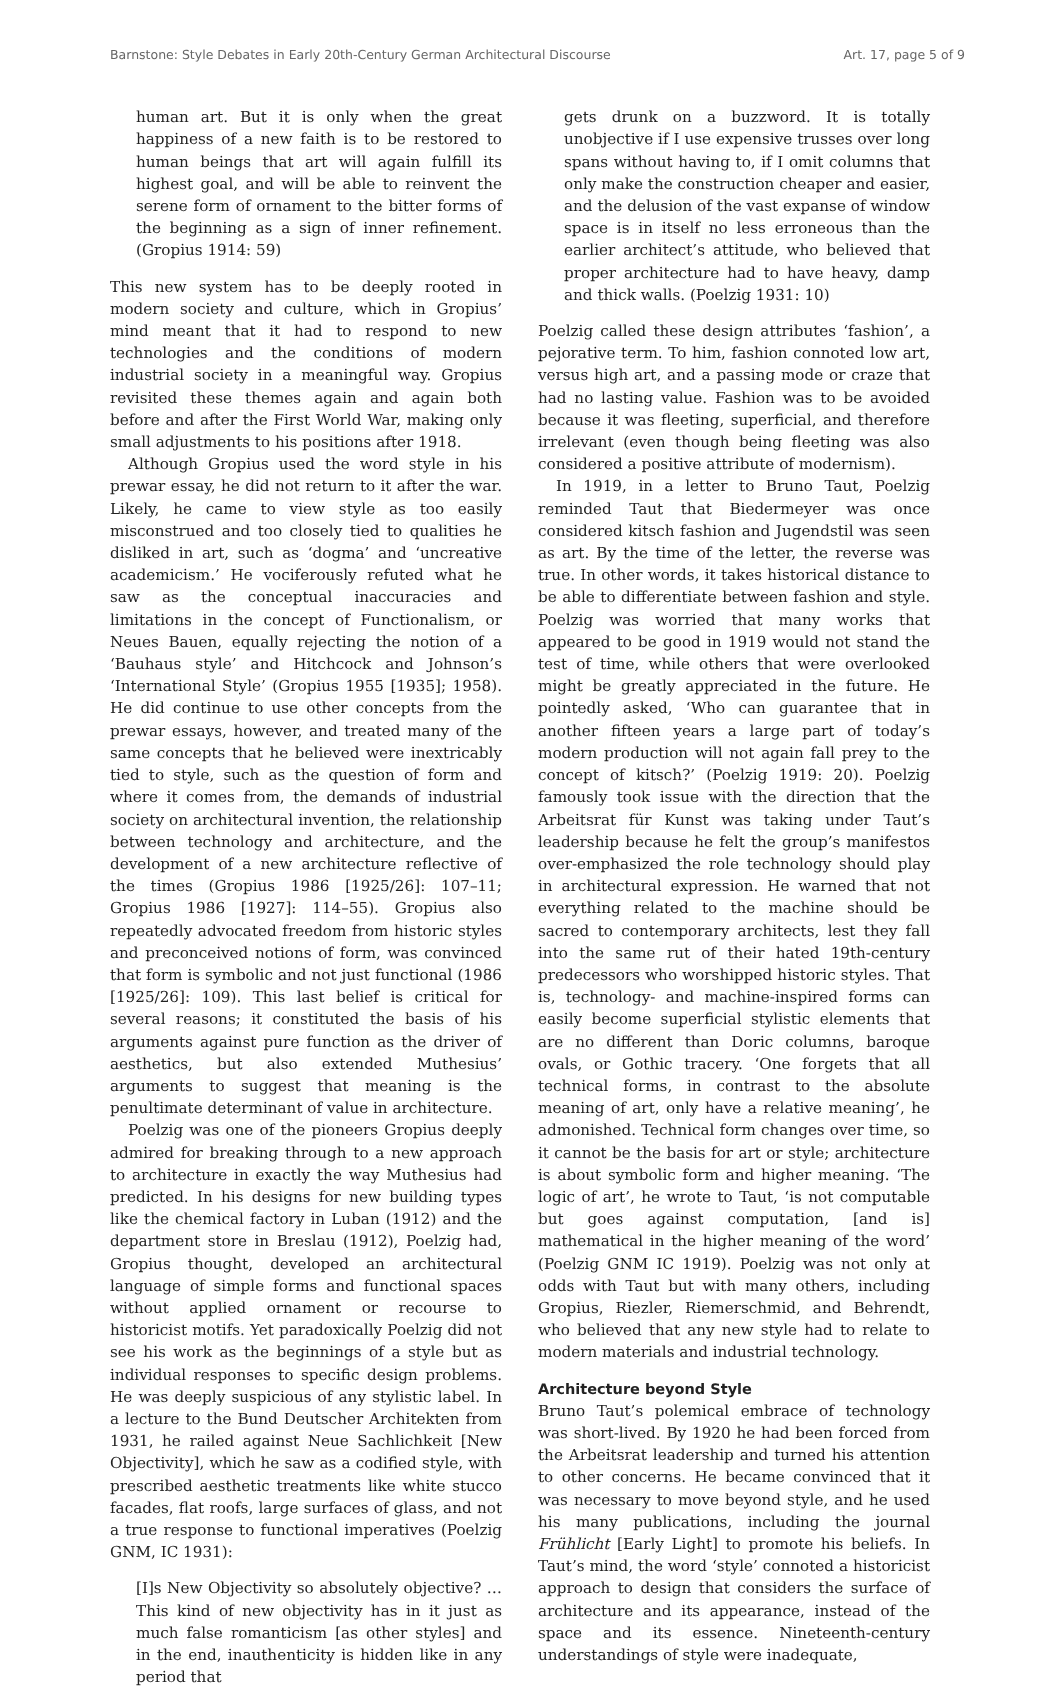Barnstone: Style Debates in Early 20th-Century German Architectural Discourse Art. 17, page 5 of 9
human art. But it is only when the great happiness of a new faith is to be restored to human beings that art will again fulfill its highest goal, and will be able to reinvent the serene form of ornament to the bitter forms of the beginning as a sign of inner refinement. (Gropius 1914: 59)
This new system has to be deeply rooted in modern society and culture, which in Gropius’ mind meant that it had to respond to new technologies and the conditions of modern industrial society in a meaningful way. Gropius revisited these themes again and again both before and after the First World War, making only small adjustments to his positions after 1918.
Although Gropius used the word style in his prewar essay, he did not return to it after the war. Likely, he came to view style as too easily misconstrued and too closely tied to qualities he disliked in art, such as ‘dogma’ and ‘uncreative academicism.’ He vociferously refuted what he saw as the conceptual inaccuracies and limitations in the concept of Functionalism, or Neues Bauen, equally rejecting the notion of a ‘Bauhaus style’ and Hitchcock and Johnson’s ‘International Style’ (Gropius 1955 [1935]; 1958). He did continue to use other concepts from the prewar essays, however, and treated many of the same concepts that he believed were inextricably tied to style, such as the question of form and where it comes from, the demands of industrial society on architectural invention, the relationship between technology and architecture, and the development of a new architecture reflective of the times (Gropius 1986 [1925/26]: 107–11; Gropius 1986 [1927]: 114–55). Gropius also repeatedly advocated freedom from historic styles and preconceived notions of form, was convinced that form is symbolic and not just functional (1986 [1925/26]: 109). This last belief is critical for several reasons; it constituted the basis of his arguments against pure function as the driver of aesthetics, but also extended Muthesius’ arguments to suggest that meaning is the penultimate determinant of value in architecture.
Poelzig was one of the pioneers Gropius deeply admired for breaking through to a new approach to architecture in exactly the way Muthesius had predicted. In his designs for new building types like the chemical factory in Luban (1912) and the department store in Breslau (1912), Poelzig had, Gropius thought, developed an architectural language of simple forms and functional spaces without applied ornament or recourse to historicist motifs. Yet paradoxically Poelzig did not see his work as the beginnings of a style but as individual responses to specific design problems. He was deeply suspicious of any stylistic label. In a lecture to the Bund Deutscher Architekten from 1931, he railed against Neue Sachlichkeit [New Objectivity], which he saw as a codified style, with prescribed aesthetic treatments like white stucco facades, flat roofs, large surfaces of glass, and not a true response to functional imperatives (Poelzig GNM, IC 1931):
[I]s New Objectivity so absolutely objective? …This kind of new objectivity has in it just as much false romanticism [as other styles] and in the end, inauthenticity is hidden like in any period that
gets drunk on a buzzword. It is totally unobjective if I use expensive trusses over long spans without having to, if I omit columns that only make the construction cheaper and easier, and the delusion of the vast expanse of window space is in itself no less erroneous than the earlier architect’s attitude, who believed that proper architecture had to have heavy, damp and thick walls. (Poelzig 1931: 10)
Poelzig called these design attributes ‘fashion’, a pejorative term. To him, fashion connoted low art, versus high art, and a passing mode or craze that had no lasting value. Fashion was to be avoided because it was fleeting, superficial, and therefore irrelevant (even though being fleeting was also considered a positive attribute of modernism).
In 1919, in a letter to Bruno Taut, Poelzig reminded Taut that Biedermeyer was once considered kitsch fashion and Jugendstil was seen as art. By the time of the letter, the reverse was true. In other words, it takes historical distance to be able to differentiate between fashion and style. Poelzig was worried that many works that appeared to be good in 1919 would not stand the test of time, while others that were overlooked might be greatly appreciated in the future. He pointedly asked, ‘Who can guarantee that in another fifteen years a large part of today’s modern production will not again fall prey to the concept of kitsch?’ (Poelzig 1919: 20). Poelzig famously took issue with the direction that the Arbeitsrat für Kunst was taking under Taut’s leadership because he felt the group’s manifestos over-emphasized the role technology should play in architectural expression. He warned that not everything related to the machine should be sacred to contemporary architects, lest they fall into the same rut of their hated 19th-century predecessors who worshipped historic styles. That is, technology- and machine-inspired forms can easily become superficial stylistic elements that are no different than Doric columns, baroque ovals, or Gothic tracery. ‘One forgets that all technical forms, in contrast to the absolute meaning of art, only have a relative meaning’, he admonished. Technical form changes over time, so it cannot be the basis for art or style; architecture is about symbolic form and higher meaning. ‘The logic of art’, he wrote to Taut, ‘is not computable but goes against computation, [and is] mathematical in the higher meaning of the word’ (Poelzig GNM IC 1919). Poelzig was not only at odds with Taut but with many others, including Gropius, Riezler, Riemerschmid, and Behrendt, who believed that any new style had to relate to modern materials and industrial technology.
Architecture beyond Style
Bruno Taut’s polemical embrace of technology was short-lived. By 1920 he had been forced from the Arbeitsrat leadership and turned his attention to other concerns. He became convinced that it was necessary to move beyond style, and he used his many publications, including the journal Frühlicht [Early Light] to promote his beliefs. In Taut’s mind, the word ‘style’ connoted a historicist approach to design that considers the surface of architecture and its appearance, instead of the space and its essence. Nineteenth-century understandings of style were inadequate,